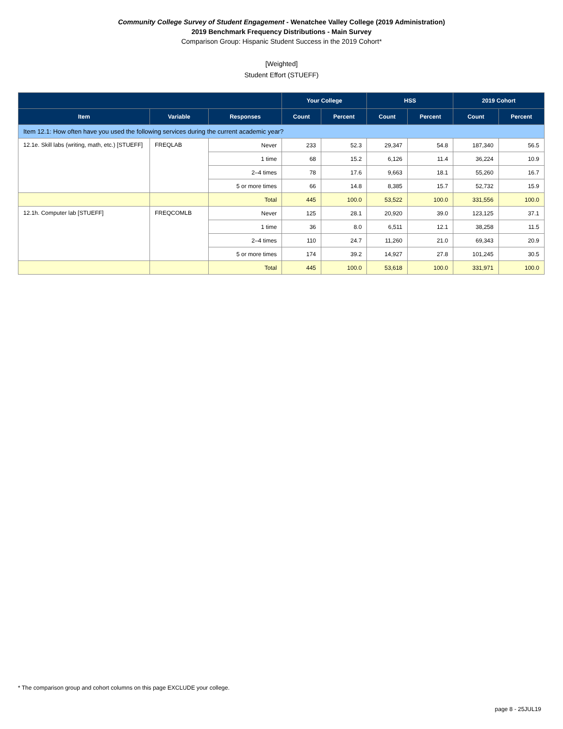Community College Survey of Student Engagement - Wenatchee Valley College (2019 Administration)
2019 Benchmark Frequency Distributions - Main Survey
Comparison Group: Hispanic Student Success in the 2019 Cohort*
[Weighted]
Student Effort (STUEFF)
| | | | Your College | | HSS | | 2019 Cohort | |
| --- | --- | --- | --- | --- | --- | --- | --- | --- |
| Item | Variable | Responses | Count | Percent | Count | Percent | Count | Percent |
| Item 12.1: How often have you used the following services during the current academic year? | | | | | | | | |
| 12.1e. Skill labs (writing, math, etc.) [STUEFF] | FREQLAB | Never | 233 | 52.3 | 29,347 | 54.8 | 187,340 | 56.5 |
| | | 1 time | 68 | 15.2 | 6,126 | 11.4 | 36,224 | 10.9 |
| | | 2–4 times | 78 | 17.6 | 9,663 | 18.1 | 55,260 | 16.7 |
| | | 5 or more times | 66 | 14.8 | 8,385 | 15.7 | 52,732 | 15.9 |
| | | Total | 445 | 100.0 | 53,522 | 100.0 | 331,556 | 100.0 |
| 12.1h. Computer lab [STUEFF] | FREQCOMLB | Never | 125 | 28.1 | 20,920 | 39.0 | 123,125 | 37.1 |
| | | 1 time | 36 | 8.0 | 6,511 | 12.1 | 38,258 | 11.5 |
| | | 2–4 times | 110 | 24.7 | 11,260 | 21.0 | 69,343 | 20.9 |
| | | 5 or more times | 174 | 39.2 | 14,927 | 27.8 | 101,245 | 30.5 |
| | | Total | 445 | 100.0 | 53,618 | 100.0 | 331,971 | 100.0 |
* The comparison group and cohort columns on this page EXCLUDE your college.
page 8 - 25JUL19